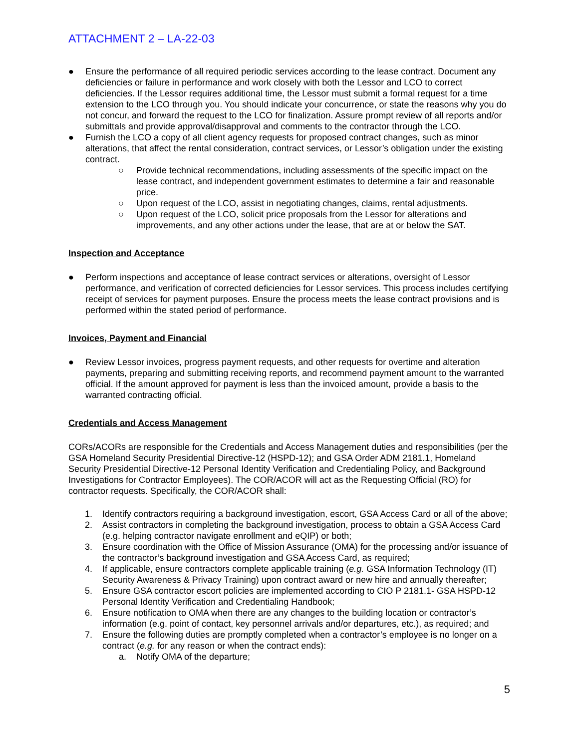ATTACHMENT 2 – LA-22-03
● Ensure the performance of all required periodic services according to the lease contract. Document any deficiencies or failure in performance and work closely with both the Lessor and LCO to correct deficiencies. If the Lessor requires additional time, the Lessor must submit a formal request for a time extension to the LCO through you. You should indicate your concurrence, or state the reasons why you do not concur, and forward the request to the LCO for finalization. Assure prompt review of all reports and/or submittals and provide approval/disapproval and comments to the contractor through the LCO.
● Furnish the LCO a copy of all client agency requests for proposed contract changes, such as minor alterations, that affect the rental consideration, contract services, or Lessor’s obligation under the existing contract.
○ Provide technical recommendations, including assessments of the specific impact on the lease contract, and independent government estimates to determine a fair and reasonable price.
○ Upon request of the LCO, assist in negotiating changes, claims, rental adjustments.
○ Upon request of the LCO, solicit price proposals from the Lessor for alterations and improvements, and any other actions under the lease, that are at or below the SAT.
Inspection and Acceptance
● Perform inspections and acceptance of lease contract services or alterations, oversight of Lessor performance, and verification of corrected deficiencies for Lessor services. This process includes certifying receipt of services for payment purposes. Ensure the process meets the lease contract provisions and is performed within the stated period of performance.
Invoices, Payment and Financial
● Review Lessor invoices, progress payment requests, and other requests for overtime and alteration payments, preparing and submitting receiving reports, and recommend payment amount to the warranted official. If the amount approved for payment is less than the invoiced amount, provide a basis to the warranted contracting official.
Credentials and Access Management
CORs/ACORs are responsible for the Credentials and Access Management duties and responsibilities (per the GSA Homeland Security Presidential Directive-12 (HSPD-12); and GSA Order ADM 2181.1, Homeland Security Presidential Directive-12 Personal Identity Verification and Credentialing Policy, and Background Investigations for Contractor Employees). The COR/ACOR will act as the Requesting Official (RO) for contractor requests. Specifically, the COR/ACOR shall:
1. Identify contractors requiring a background investigation, escort, GSA Access Card or all of the above;
2. Assist contractors in completing the background investigation, process to obtain a GSA Access Card (e.g. helping contractor navigate enrollment and eQIP) or both;
3. Ensure coordination with the Office of Mission Assurance (OMA) for the processing and/or issuance of the contractor’s background investigation and GSA Access Card, as required;
4. If applicable, ensure contractors complete applicable training (e.g. GSA Information Technology (IT) Security Awareness & Privacy Training) upon contract award or new hire and annually thereafter;
5. Ensure GSA contractor escort policies are implemented according to CIO P 2181.1- GSA HSPD-12 Personal Identity Verification and Credentialing Handbook;
6. Ensure notification to OMA when there are any changes to the building location or contractor’s information (e.g. point of contact, key personnel arrivals and/or departures, etc.), as required; and
7. Ensure the following duties are promptly completed when a contractor’s employee is no longer on a contract (e.g. for any reason or when the contract ends):
a. Notify OMA of the departure;
5